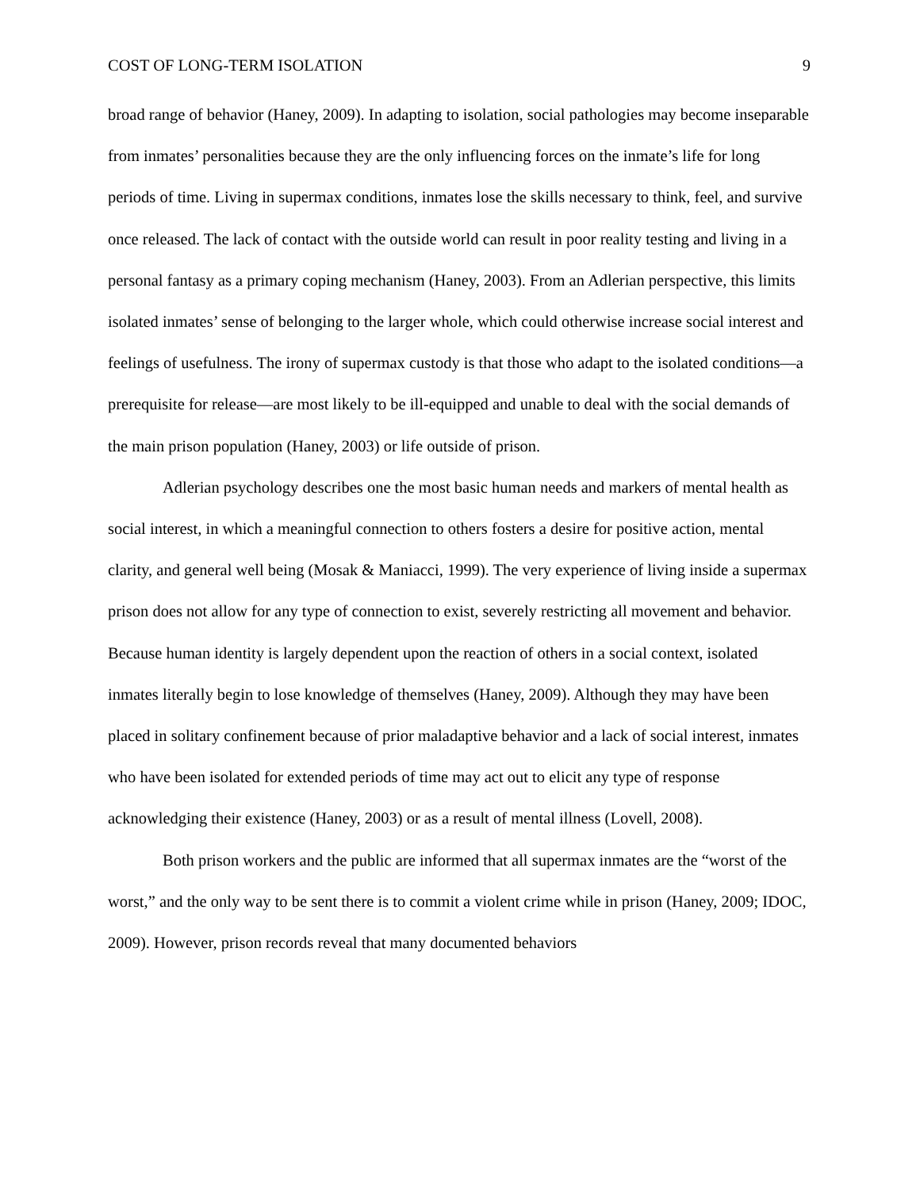COST OF LONG-TERM ISOLATION 9
broad range of behavior (Haney, 2009). In adapting to isolation, social pathologies may become inseparable from inmates’ personalities because they are the only influencing forces on the inmate’s life for long periods of time. Living in supermax conditions, inmates lose the skills necessary to think, feel, and survive once released. The lack of contact with the outside world can result in poor reality testing and living in a personal fantasy as a primary coping mechanism (Haney, 2003). From an Adlerian perspective, this limits isolated inmates’ sense of belonging to the larger whole, which could otherwise increase social interest and feelings of usefulness. The irony of supermax custody is that those who adapt to the isolated conditions—a prerequisite for release—are most likely to be ill-equipped and unable to deal with the social demands of the main prison population (Haney, 2003) or life outside of prison.
Adlerian psychology describes one the most basic human needs and markers of mental health as social interest, in which a meaningful connection to others fosters a desire for positive action, mental clarity, and general well being (Mosak & Maniacci, 1999). The very experience of living inside a supermax prison does not allow for any type of connection to exist, severely restricting all movement and behavior. Because human identity is largely dependent upon the reaction of others in a social context, isolated inmates literally begin to lose knowledge of themselves (Haney, 2009). Although they may have been placed in solitary confinement because of prior maladaptive behavior and a lack of social interest, inmates who have been isolated for extended periods of time may act out to elicit any type of response acknowledging their existence (Haney, 2003) or as a result of mental illness (Lovell, 2008).
Both prison workers and the public are informed that all supermax inmates are the “worst of the worst,” and the only way to be sent there is to commit a violent crime while in prison (Haney, 2009; IDOC, 2009). However, prison records reveal that many documented behaviors